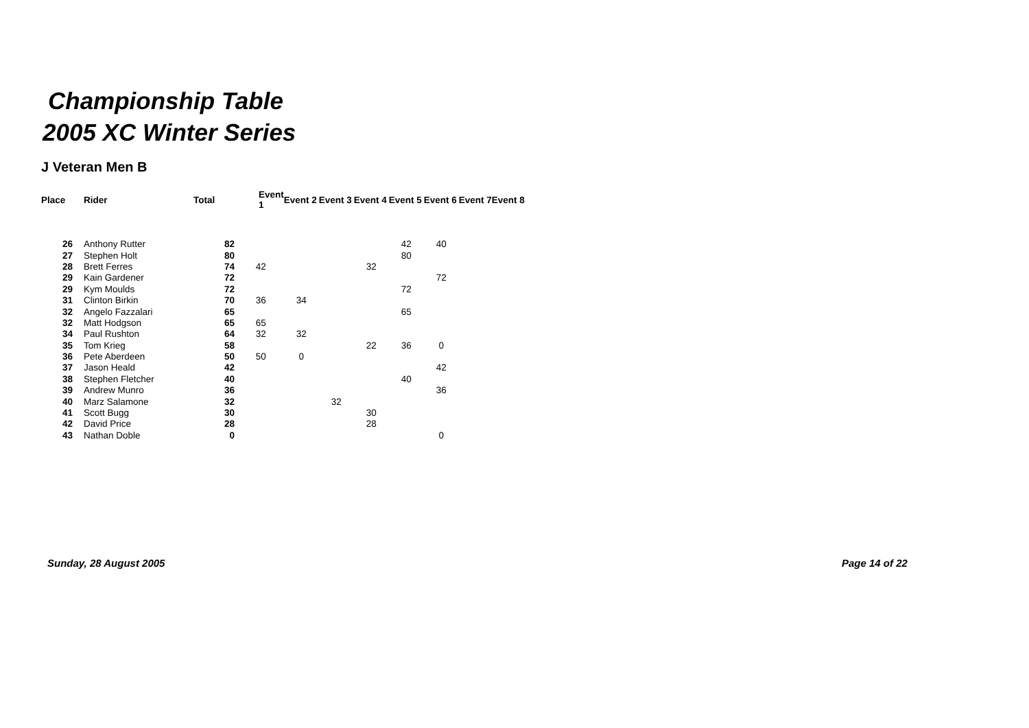Championship Table
2005 XC Winter Series
J Veteran Men B
| Place | Rider | Total | Event 1 | Event 2 | Event 3 | Event 4 | Event 5 | Event 6 | Event 7 | Event 8 |
| --- | --- | --- | --- | --- | --- | --- | --- | --- | --- | --- |
| 26 | Anthony Rutter | 82 | | | | | 42 | 40 | | |
| 27 | Stephen Holt | 80 | | | | | 80 | | | |
| 28 | Brett Ferres | 74 | 42 | | | 32 | | | | |
| 29 | Kain Gardener | 72 | | | | | | 72 | | |
| 29 | Kym Moulds | 72 | | | | | 72 | | | |
| 31 | Clinton Birkin | 70 | 36 | 34 | | | | | | |
| 32 | Angelo Fazzalari | 65 | | | | | 65 | | | |
| 32 | Matt Hodgson | 65 | 65 | | | | | | | |
| 34 | Paul Rushton | 64 | 32 | 32 | | | | | | |
| 35 | Tom Krieg | 58 | | | | 22 | 36 | 0 | | |
| 36 | Pete Aberdeen | 50 | 50 | 0 | | | | | | |
| 37 | Jason Heald | 42 | | | | | | 42 | | |
| 38 | Stephen Fletcher | 40 | | | | | 40 | | | |
| 39 | Andrew Munro | 36 | | | | | | 36 | | |
| 40 | Marz Salamone | 32 | | | 32 | | | | | |
| 41 | Scott Bugg | 30 | | | | 30 | | | | |
| 42 | David Price | 28 | | | | 28 | | | | |
| 43 | Nathan Doble | 0 | | | | | | 0 | | |
Sunday, 28 August 2005 Page 14 of 22